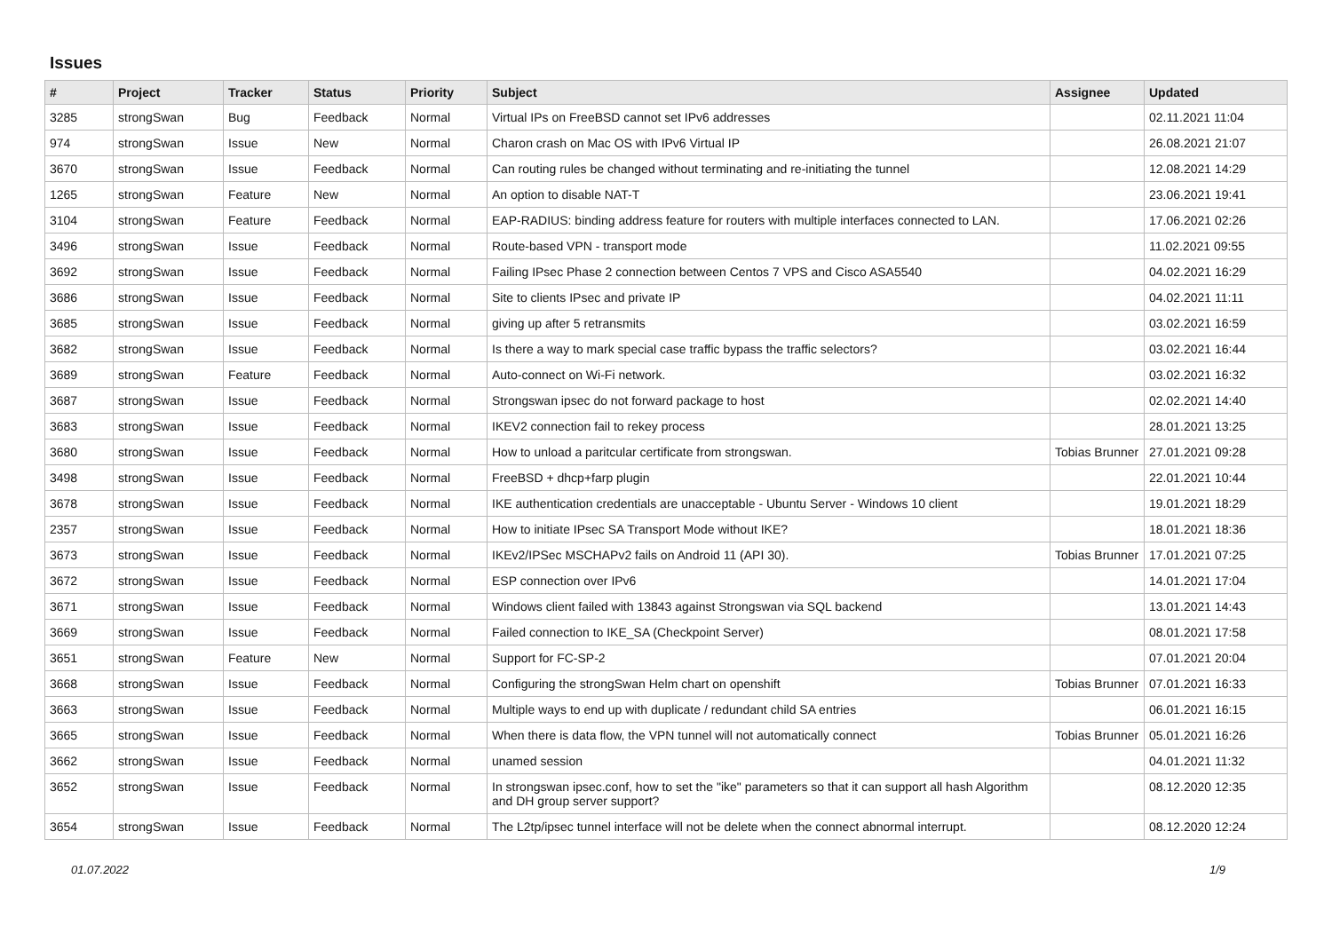Issues
| # | Project | Tracker | Status | Priority | Subject | Assignee | Updated |
| --- | --- | --- | --- | --- | --- | --- | --- |
| 3285 | strongSwan | Bug | Feedback | Normal | Virtual IPs on FreeBSD cannot set IPv6 addresses | | 02.11.2021 11:04 |
| 974 | strongSwan | Issue | New | Normal | Charon crash on Mac OS with IPv6 Virtual IP | | 26.08.2021 21:07 |
| 3670 | strongSwan | Issue | Feedback | Normal | Can routing rules be changed without terminating and re-initiating the tunnel | | 12.08.2021 14:29 |
| 1265 | strongSwan | Feature | New | Normal | An option to disable NAT-T | | 23.06.2021 19:41 |
| 3104 | strongSwan | Feature | Feedback | Normal | EAP-RADIUS: binding address feature for routers with multiple interfaces connected to LAN. | | 17.06.2021 02:26 |
| 3496 | strongSwan | Issue | Feedback | Normal | Route-based VPN - transport mode | | 11.02.2021 09:55 |
| 3692 | strongSwan | Issue | Feedback | Normal | Failing IPsec Phase 2 connection between Centos 7 VPS and Cisco ASA5540 | | 04.02.2021 16:29 |
| 3686 | strongSwan | Issue | Feedback | Normal | Site to clients IPsec and private IP | | 04.02.2021 11:11 |
| 3685 | strongSwan | Issue | Feedback | Normal | giving up after 5 retransmits | | 03.02.2021 16:59 |
| 3682 | strongSwan | Issue | Feedback | Normal | Is there a way to mark special case traffic bypass the traffic selectors? | | 03.02.2021 16:44 |
| 3689 | strongSwan | Feature | Feedback | Normal | Auto-connect on Wi-Fi network. | | 03.02.2021 16:32 |
| 3687 | strongSwan | Issue | Feedback | Normal | Strongswan ipsec do not forward package to host | | 02.02.2021 14:40 |
| 3683 | strongSwan | Issue | Feedback | Normal | IKEV2 connection fail to rekey process | | 28.01.2021 13:25 |
| 3680 | strongSwan | Issue | Feedback | Normal | How to unload a paritcular certificate from strongswan. | Tobias Brunner | 27.01.2021 09:28 |
| 3498 | strongSwan | Issue | Feedback | Normal | FreeBSD + dhcp+farp plugin | | 22.01.2021 10:44 |
| 3678 | strongSwan | Issue | Feedback | Normal | IKE authentication credentials are unacceptable - Ubuntu Server - Windows 10 client | | 19.01.2021 18:29 |
| 2357 | strongSwan | Issue | Feedback | Normal | How to initiate IPsec SA Transport Mode without IKE? | | 18.01.2021 18:36 |
| 3673 | strongSwan | Issue | Feedback | Normal | IKEv2/IPSec MSCHAPv2 fails on Android 11 (API 30). | Tobias Brunner | 17.01.2021 07:25 |
| 3672 | strongSwan | Issue | Feedback | Normal | ESP connection over IPv6 | | 14.01.2021 17:04 |
| 3671 | strongSwan | Issue | Feedback | Normal | Windows client failed with 13843 against Strongswan via SQL backend | | 13.01.2021 14:43 |
| 3669 | strongSwan | Issue | Feedback | Normal | Failed connection to IKE_SA (Checkpoint Server) | | 08.01.2021 17:58 |
| 3651 | strongSwan | Feature | New | Normal | Support for FC-SP-2 | | 07.01.2021 20:04 |
| 3668 | strongSwan | Issue | Feedback | Normal | Configuring the strongSwan Helm chart on openshift | Tobias Brunner | 07.01.2021 16:33 |
| 3663 | strongSwan | Issue | Feedback | Normal | Multiple ways to end up with duplicate / redundant child SA entries | | 06.01.2021 16:15 |
| 3665 | strongSwan | Issue | Feedback | Normal | When there is data flow, the VPN tunnel will not automatically connect | Tobias Brunner | 05.01.2021 16:26 |
| 3662 | strongSwan | Issue | Feedback | Normal | unamed session | | 04.01.2021 11:32 |
| 3652 | strongSwan | Issue | Feedback | Normal | In strongswan ipsec.conf, how to set the "ike" parameters so that it can support all hash Algorithm and DH group server support? | | 08.12.2020 12:35 |
| 3654 | strongSwan | Issue | Feedback | Normal | The L2tp/ipsec tunnel interface will not be delete when the connect abnormal interrupt. | | 08.12.2020 12:24 |
01.07.2022 1/9